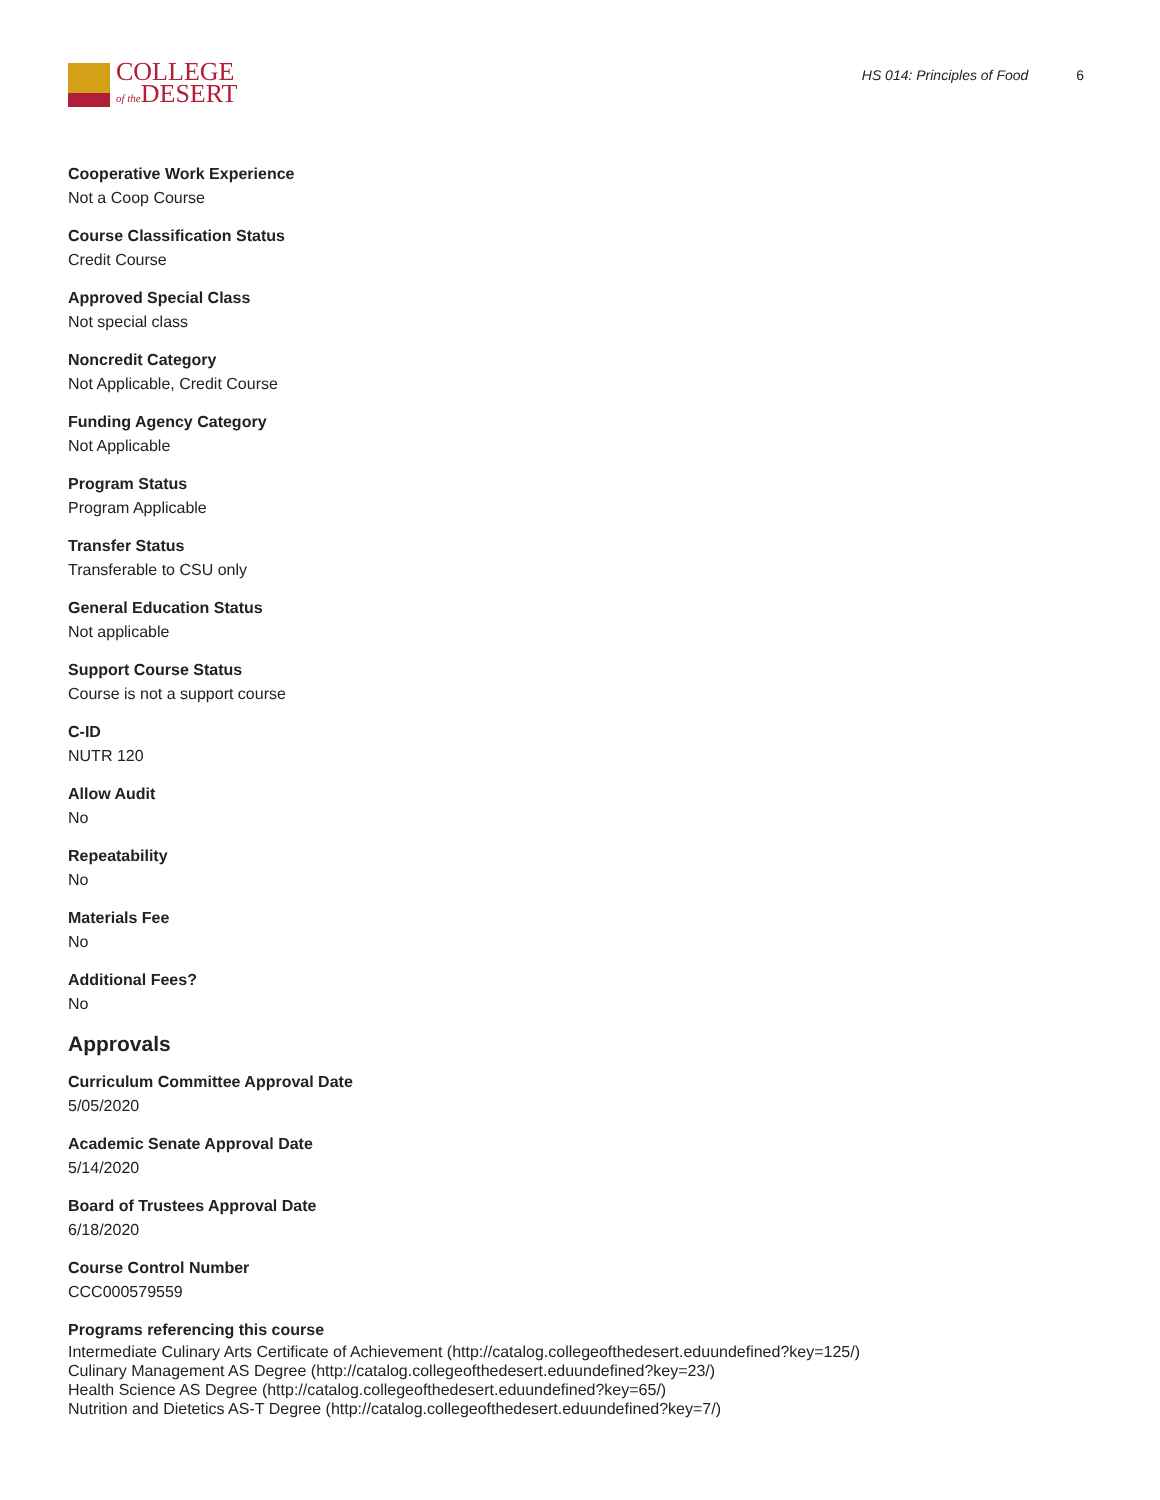COLLEGE
of the DESERT
HS 014: Principles of Food 6
Cooperative Work Experience
Not a Coop Course
Course Classification Status
Credit Course
Approved Special Class
Not special class
Noncredit Category
Not Applicable, Credit Course
Funding Agency Category
Not Applicable
Program Status
Program Applicable
Transfer Status
Transferable to CSU only
General Education Status
Not applicable
Support Course Status
Course is not a support course
C-ID
NUTR 120
Allow Audit
No
Repeatability
No
Materials Fee
No
Additional Fees?
No
Approvals
Curriculum Committee Approval Date
5/05/2020
Academic Senate Approval Date
5/14/2020
Board of Trustees Approval Date
6/18/2020
Course Control Number
CCC000579559
Programs referencing this course
Intermediate Culinary Arts Certificate of Achievement (http://catalog.collegeofthedesert.eduundefined?key=125/)
Culinary Management AS Degree (http://catalog.collegeofthedesert.eduundefined?key=23/)
Health Science AS Degree (http://catalog.collegeofthedesert.eduundefined?key=65/)
Nutrition and Dietetics AS-T Degree (http://catalog.collegeofthedesert.eduundefined?key=7/)